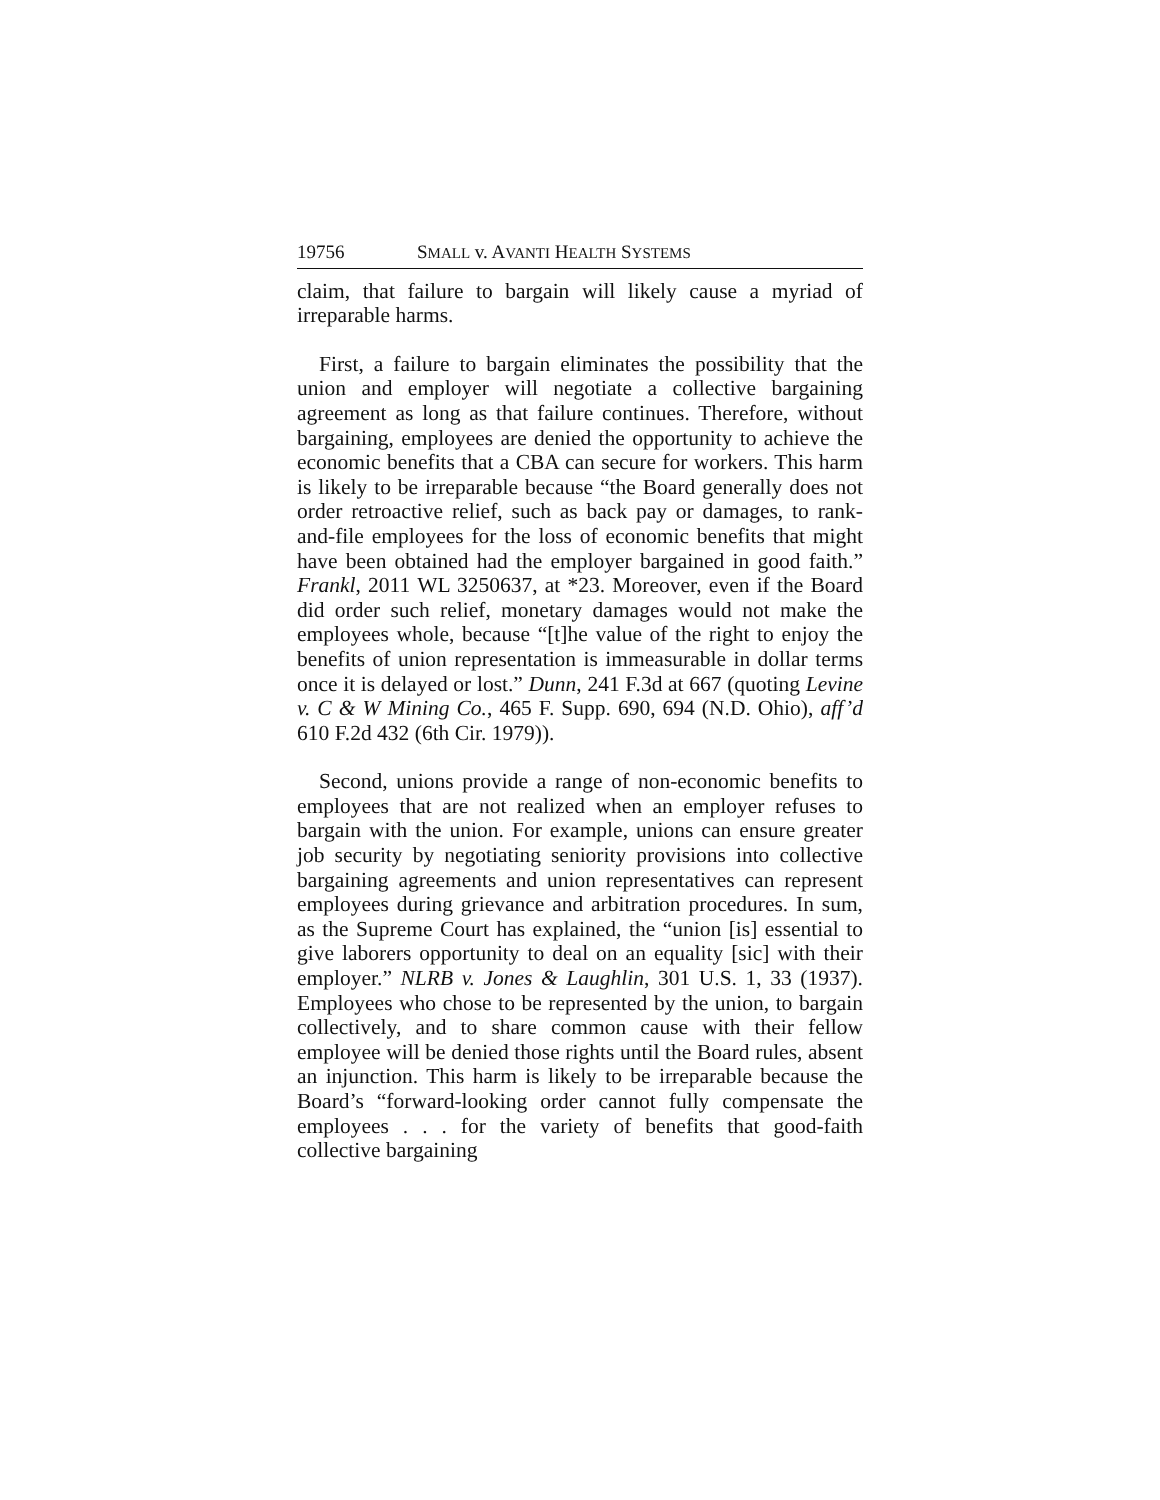19756 SMALL v. AVANTI HEALTH SYSTEMS
claim, that failure to bargain will likely cause a myriad of irreparable harms.
First, a failure to bargain eliminates the possibility that the union and employer will negotiate a collective bargaining agreement as long as that failure continues. Therefore, without bargaining, employees are denied the opportunity to achieve the economic benefits that a CBA can secure for workers. This harm is likely to be irreparable because “the Board generally does not order retroactive relief, such as back pay or damages, to rank-and-file employees for the loss of economic benefits that might have been obtained had the employer bargained in good faith.” Frankl, 2011 WL 3250637, at *23. Moreover, even if the Board did order such relief, monetary damages would not make the employees whole, because “[t]he value of the right to enjoy the benefits of union representation is immeasurable in dollar terms once it is delayed or lost.” Dunn, 241 F.3d at 667 (quoting Levine v. C & W Mining Co., 465 F. Supp. 690, 694 (N.D. Ohio), aff’d 610 F.2d 432 (6th Cir. 1979)).
Second, unions provide a range of non-economic benefits to employees that are not realized when an employer refuses to bargain with the union. For example, unions can ensure greater job security by negotiating seniority provisions into collective bargaining agreements and union representatives can represent employees during grievance and arbitration procedures. In sum, as the Supreme Court has explained, the “union [is] essential to give laborers opportunity to deal on an equality [sic] with their employer.” NLRB v. Jones & Laughlin, 301 U.S. 1, 33 (1937). Employees who chose to be represented by the union, to bargain collectively, and to share common cause with their fellow employee will be denied those rights until the Board rules, absent an injunction. This harm is likely to be irreparable because the Board’s “forward-looking order cannot fully compensate the employees . . . for the variety of benefits that good-faith collective bargaining